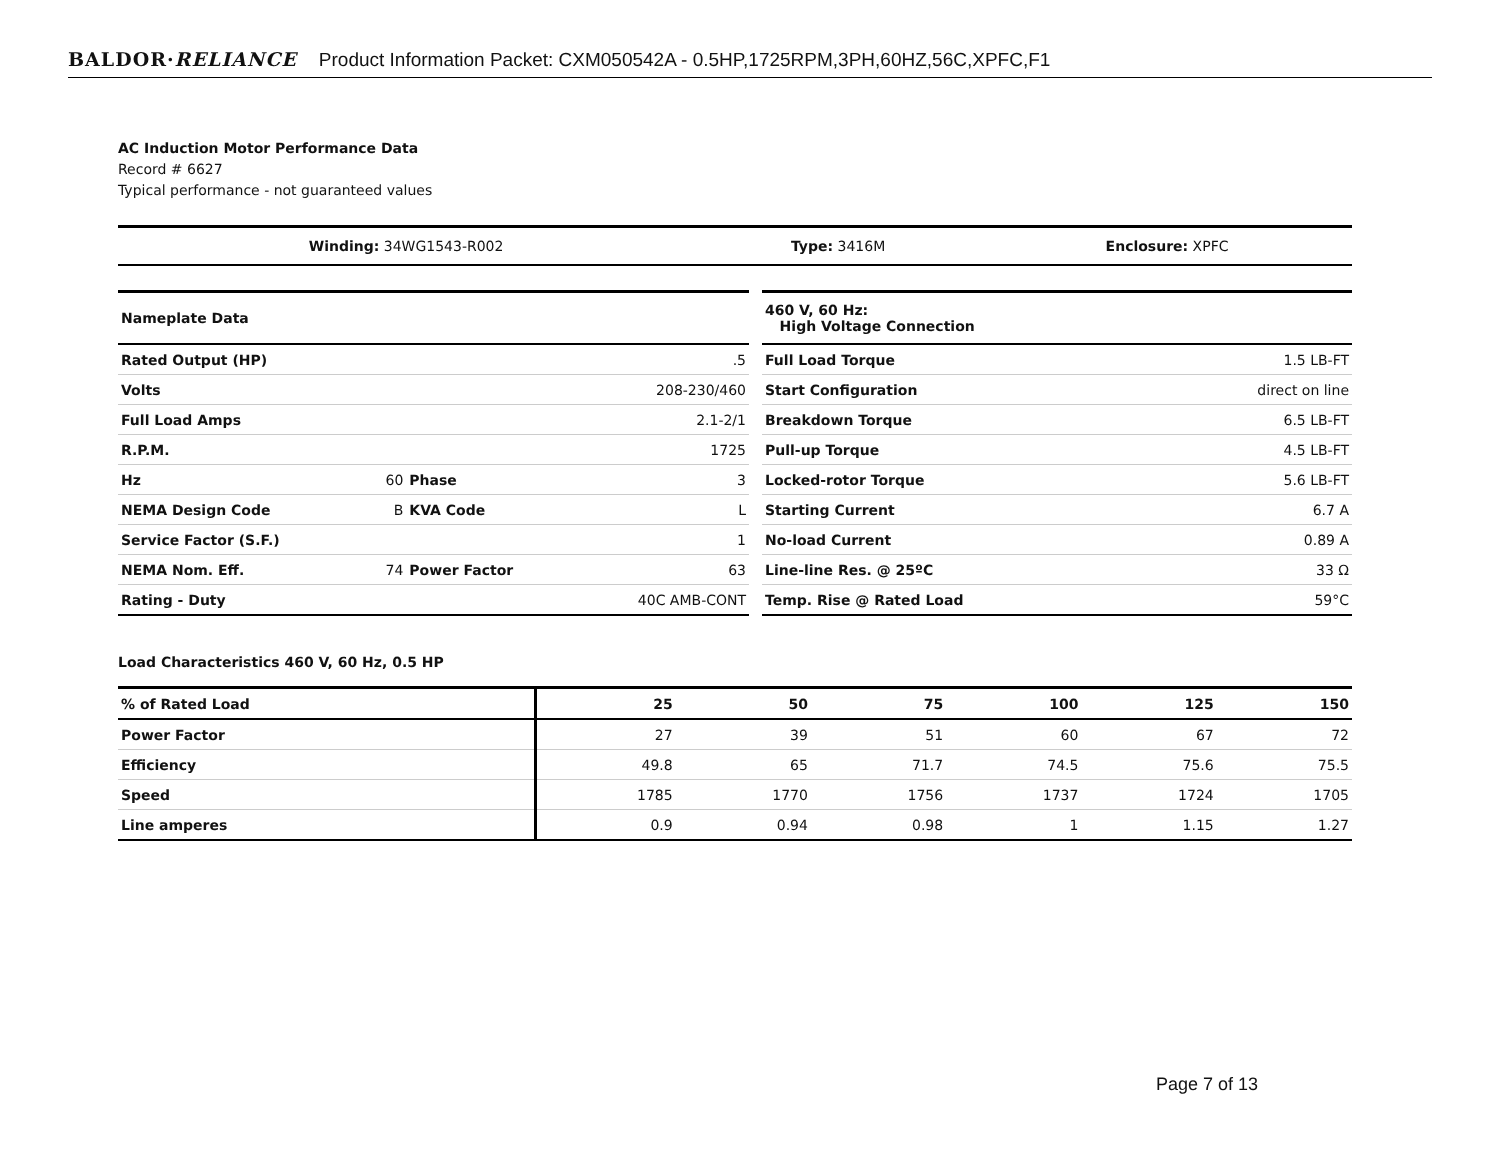BALDOR·RELIANCE Product Information Packet: CXM050542A - 0.5HP,1725RPM,3PH,60HZ,56C,XPFC,F1
AC Induction Motor Performance Data
Record # 6627
Typical performance - not guaranteed values
| Winding: 34WG1543-R002 | Type: 3416M | Enclosure: XPFC |
| Nameplate Data | | | |
| Rated Output (HP) | | | .5 |
| Volts | | | 208-230/460 |
| Full Load Amps | | | 2.1-2/1 |
| R.P.M. | | | 1725 |
| Hz | 60 | Phase | 3 |
| NEMA Design Code | B | KVA Code | L |
| Service Factor (S.F.) | | | 1 |
| NEMA Nom. Eff. | 74 | Power Factor | 63 |
| Rating - Duty | | | 40C AMB-CONT |
| 460 V, 60 Hz: High Voltage Connection | |
| Full Load Torque | 1.5 LB-FT |
| Start Configuration | direct on line |
| Breakdown Torque | 6.5 LB-FT |
| Pull-up Torque | 4.5 LB-FT |
| Locked-rotor Torque | 5.6 LB-FT |
| Starting Current | 6.7 A |
| No-load Current | 0.89 A |
| Line-line Res. @ 25ºC | 33 Ω |
| Temp. Rise @ Rated Load | 59°C |
Load Characteristics 460 V, 60 Hz, 0.5 HP
| % of Rated Load | 25 | 50 | 75 | 100 | 125 | 150 |
| Power Factor | 27 | 39 | 51 | 60 | 67 | 72 |
| Efficiency | 49.8 | 65 | 71.7 | 74.5 | 75.6 | 75.5 |
| Speed | 1785 | 1770 | 1756 | 1737 | 1724 | 1705 |
| Line amperes | 0.9 | 0.94 | 0.98 | 1 | 1.15 | 1.27 |
Page 7 of 13